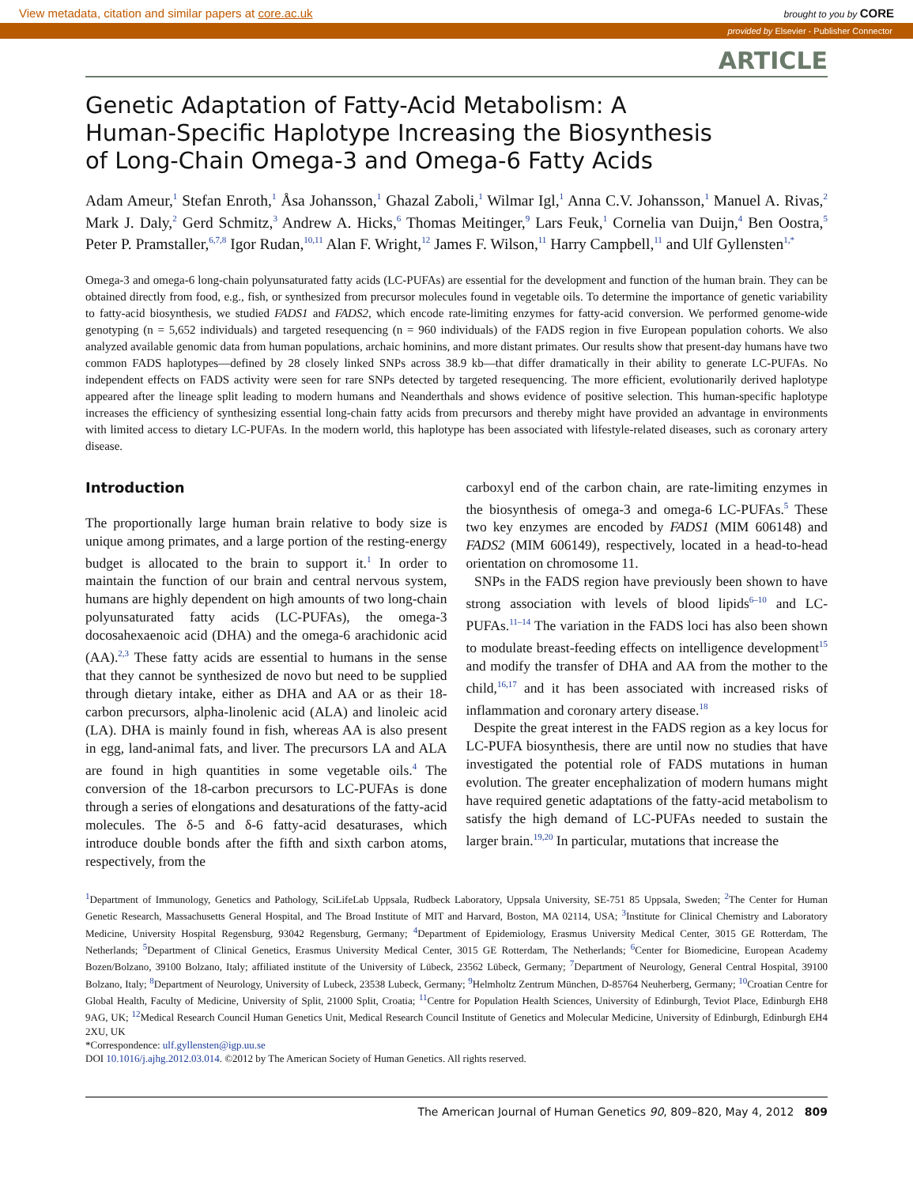View metadata, citation and similar papers at core.ac.uk brought to you by CORE
provided by Elsevier - Publisher Connector
ARTICLE
Genetic Adaptation of Fatty-Acid Metabolism: A
Human-Specific Haplotype Increasing the Biosynthesis
of Long-Chain Omega-3 and Omega-6 Fatty Acids
Adam Ameur,<sup>1</sup> Stefan Enroth,<sup>1</sup> Åsa Johansson,<sup>1</sup> Ghazal Zaboli,<sup>1</sup> Wilmar Igl,<sup>1</sup> Anna C.V. Johansson,<sup>1</sup> Manuel A. Rivas,<sup>2</sup> Mark J. Daly,<sup>2</sup> Gerd Schmitz,<sup>3</sup> Andrew A. Hicks,<sup>6</sup> Thomas Meitinger,<sup>9</sup> Lars Feuk,<sup>1</sup> Cornelia van Duijn,<sup>4</sup> Ben Oostra,<sup>5</sup> Peter P. Pramstaller,<sup>6,7,8</sup> Igor Rudan,<sup>10,11</sup> Alan F. Wright,<sup>12</sup> James F. Wilson,<sup>11</sup> Harry Campbell,<sup>11</sup> and Ulf Gyllensten<sup>1,*</sup>
Omega-3 and omega-6 long-chain polyunsaturated fatty acids (LC-PUFAs) are essential for the development and function of the human brain. They can be obtained directly from food, e.g., fish, or synthesized from precursor molecules found in vegetable oils. To determine the importance of genetic variability to fatty-acid biosynthesis, we studied FADS1 and FADS2, which encode rate-limiting enzymes for fatty-acid conversion. We performed genome-wide genotyping (n = 5,652 individuals) and targeted resequencing (n = 960 individuals) of the FADS region in five European population cohorts. We also analyzed available genomic data from human populations, archaic hominins, and more distant primates. Our results show that present-day humans have two common FADS haplotypes—defined by 28 closely linked SNPs across 38.9 kb—that differ dramatically in their ability to generate LC-PUFAs. No independent effects on FADS activity were seen for rare SNPs detected by targeted resequencing. The more efficient, evolutionarily derived haplotype appeared after the lineage split leading to modern humans and Neanderthals and shows evidence of positive selection. This human-specific haplotype increases the efficiency of synthesizing essential long-chain fatty acids from precursors and thereby might have provided an advantage in environments with limited access to dietary LC-PUFAs. In the modern world, this haplotype has been associated with lifestyle-related diseases, such as coronary artery disease.
Introduction
The proportionally large human brain relative to body size is unique among primates, and a large portion of the resting-energy budget is allocated to the brain to support it.<sup>1</sup> In order to maintain the function of our brain and central nervous system, humans are highly dependent on high amounts of two long-chain polyunsaturated fatty acids (LC-PUFAs), the omega-3 docosahexaenoic acid (DHA) and the omega-6 arachidonic acid (AA).<sup>2,3</sup> These fatty acids are essential to humans in the sense that they cannot be synthesized de novo but need to be supplied through dietary intake, either as DHA and AA or as their 18-carbon precursors, alpha-linolenic acid (ALA) and linoleic acid (LA). DHA is mainly found in fish, whereas AA is also present in egg, land-animal fats, and liver. The precursors LA and ALA are found in high quantities in some vegetable oils.<sup>4</sup> The conversion of the 18-carbon precursors to LC-PUFAs is done through a series of elongations and desaturations of the fatty-acid molecules. The δ-5 and δ-6 fatty-acid desaturases, which introduce double bonds after the fifth and sixth carbon atoms, respectively, from the
carboxyl end of the carbon chain, are rate-limiting enzymes in the biosynthesis of omega-3 and omega-6 LC-PUFAs.<sup>5</sup> These two key enzymes are encoded by FADS1 (MIM 606148) and FADS2 (MIM 606149), respectively, located in a head-to-head orientation on chromosome 11.
SNPs in the FADS region have previously been shown to have strong association with levels of blood lipids<sup>6–10</sup> and LC-PUFAs.<sup>11–14</sup> The variation in the FADS loci has also been shown to modulate breast-feeding effects on intelligence development<sup>15</sup> and modify the transfer of DHA and AA from the mother to the child,<sup>16,17</sup> and it has been associated with increased risks of inflammation and coronary artery disease.<sup>18</sup>
Despite the great interest in the FADS region as a key locus for LC-PUFA biosynthesis, there are until now no studies that have investigated the potential role of FADS mutations in human evolution. The greater encephalization of modern humans might have required genetic adaptations of the fatty-acid metabolism to satisfy the high demand of LC-PUFAs needed to sustain the larger brain.<sup>19,20</sup> In particular, mutations that increase the
<sup>1</sup> Department of Immunology, Genetics and Pathology, SciLifeLab Uppsala, Rudbeck Laboratory, Uppsala University, SE-751 85 Uppsala, Sweden; <sup>2</sup>The Center for Human Genetic Research, Massachusetts General Hospital, and The Broad Institute of MIT and Harvard, Boston, MA 02114, USA; <sup>3</sup>Institute for Clinical Chemistry and Laboratory Medicine, University Hospital Regensburg, 93042 Regensburg, Germany; <sup>4</sup>Department of Epidemiology, Erasmus University Medical Center, 3015 GE Rotterdam, The Netherlands; <sup>5</sup>Department of Clinical Genetics, Erasmus University Medical Center, 3015 GE Rotterdam, The Netherlands; <sup>6</sup>Center for Biomedicine, European Academy Bozen/Bolzano, 39100 Bolzano, Italy; affiliated institute of the University of Lübeck, 23562 Lübeck, Germany; <sup>7</sup>Department of Neurology, General Central Hospital, 39100 Bolzano, Italy; <sup>8</sup>Department of Neurology, University of Lubeck, 23538 Lubeck, Germany; <sup>9</sup>Helmholtz Zentrum München, D-85764 Neuherberg, Germany; <sup>10</sup>Croatian Centre for Global Health, Faculty of Medicine, University of Split, 21000 Split, Croatia; <sup>11</sup>Centre for Population Health Sciences, University of Edinburgh, Teviot Place, Edinburgh EH8 9AG, UK; <sup>12</sup>Medical Research Council Human Genetics Unit, Medical Research Council Institute of Genetics and Molecular Medicine, University of Edinburgh, Edinburgh EH4 2XU, UK
*Correspondence: ulf.gyllensten@igp.uu.se
DOI 10.1016/j.ajhg.2012.03.014. ©2012 by The American Society of Human Genetics. All rights reserved.
The American Journal of Human Genetics 90, 809–820, May 4, 2012 809